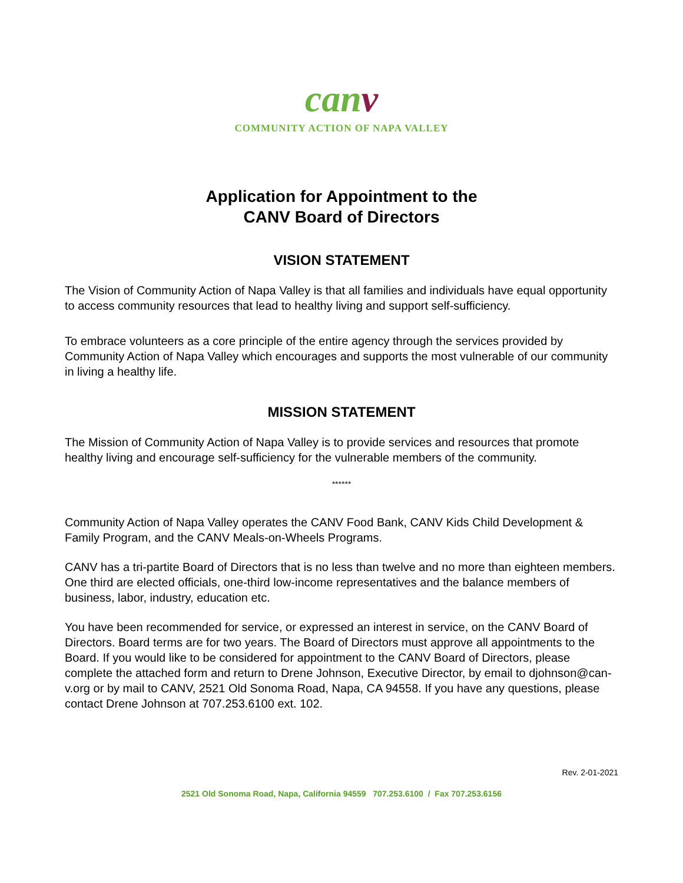canv
COMMUNITY ACTION OF NAPA VALLEY
Application for Appointment to the
CANV Board of Directors
VISION STATEMENT
The Vision of Community Action of Napa Valley is that all families and individuals have equal opportunity to access community resources that lead to healthy living and support self-sufficiency.
To embrace volunteers as a core principle of the entire agency through the services provided by Community Action of Napa Valley which encourages and supports the most vulnerable of our community in living a healthy life.
MISSION STATEMENT
The Mission of Community Action of Napa Valley is to provide services and resources that promote healthy living and encourage self-sufficiency for the vulnerable members of the community.
******
Community Action of Napa Valley operates the CANV Food Bank, CANV Kids Child Development & Family Program, and the CANV Meals-on-Wheels Programs.
CANV has a tri-partite Board of Directors that is no less than twelve and no more than eighteen members. One third are elected officials, one-third low-income representatives and the balance members of business, labor, industry, education etc.
You have been recommended for service, or expressed an interest in service, on the CANV Board of Directors. Board terms are for two years. The Board of Directors must approve all appointments to the Board. If you would like to be considered for appointment to the CANV Board of Directors, please complete the attached form and return to Drene Johnson, Executive Director, by email to djohnson@can-v.org or by mail to CANV, 2521 Old Sonoma Road, Napa, CA 94558. If you have any questions, please contact Drene Johnson at 707.253.6100 ext. 102.
Rev. 2-01-2021
2521 Old Sonoma Road, Napa, California 94559 707.253.6100 / Fax 707.253.6156